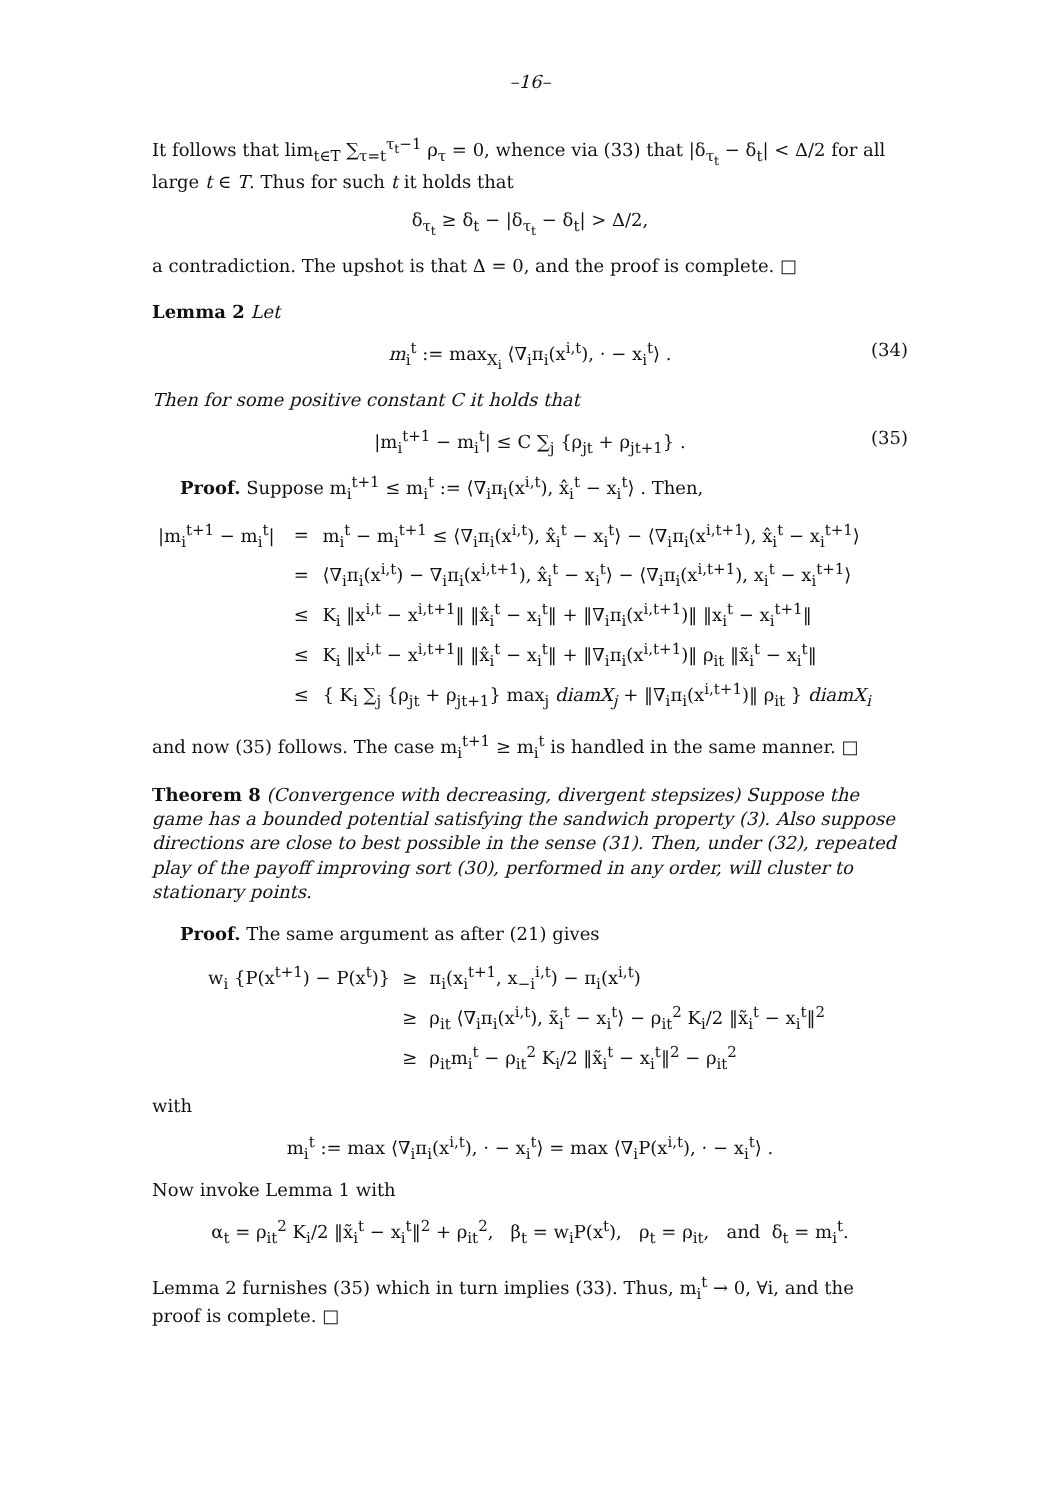–16–
It follows that lim<sub>t∈T</sub> ∑<sub>τ=t</sub><sup>τ<sub>t</sub>−1</sup> ρ<sub>τ</sub> = 0, whence via (33) that |δ<sub>τ<sub>t</sub></sub> − δ<sub>t</sub>| < Δ/2 for all large t ∈ T. Thus for such t it holds that
δ<sub>τ<sub>t</sub></sub> ≥ δ<sub>t</sub> − |δ<sub>τ<sub>t</sub></sub> − δ<sub>t</sub>| > Δ/2,
a contradiction. The upshot is that Δ = 0, and the proof is complete. □
Lemma 2 Let
m<sub>i</sub><sup>t</sup> := max<sub>X<sub>i</sub></sub> ⟨∇<sub>i</sub>π<sub>i</sub>(x<sup>i,t</sup>), · − x<sub>i</sub><sup>t</sup>⟩ . (34)
Then for some positive constant C it holds that
|m<sub>i</sub><sup>t+1</sup> − m<sub>i</sub><sup>t</sup>| ≤ C ∑<sub>j</sub> {ρ<sub>jt</sub> + ρ<sub>jt+1</sub>} . (35)
Proof. Suppose m<sub>i</sub><sup>t+1</sup> ≤ m<sub>i</sub><sup>t</sup> := ⟨∇<sub>i</sub>π<sub>i</sub>(x<sup>i,t</sup>), x̂<sub>i</sub><sup>t</sup> − x<sub>i</sub><sup>t</sup>⟩ . Then,
| /m<sub>i</sub><sup>t+1</sup> − m<sub>i</sub><sup>t</sup>/ | = | m<sub>i</sub><sup>t</sup> − m<sub>i</sub><sup>t+1</sup> ≤ ⟨∇<sub>i</sub>π<sub>i</sub>(x<sup>i,t</sup>), x̂<sub>i</sub><sup>t</sup> − x<sub>i</sub><sup>t</sup>⟩ − ⟨∇<sub>i</sub>π<sub>i</sub>(x<sup>i,t+1</sup>), x̂<sub>i</sub><sup>t</sup> − x<sub>i</sub><sup>t+1</sup>⟩ |
| | = | ⟨∇<sub>i</sub>π<sub>i</sub>(x<sup>i,t</sup>) − ∇<sub>i</sub>π<sub>i</sub>(x<sup>i,t+1</sup>), x̂<sub>i</sub><sup>t</sup> − x<sub>i</sub><sup>t</sup>⟩ − ⟨∇<sub>i</sub>π<sub>i</sub>(x<sup>i,t+1</sup>), x<sub>i</sub><sup>t</sup> − x<sub>i</sub><sup>t+1</sup>⟩ |
| | ≤ | K<sub>i</sub> ‖x<sup>i,t</sup> − x<sup>i,t+1</sup>‖ ‖x̂<sub>i</sub><sup>t</sup> − x<sub>i</sub><sup>t</sup>‖ + ‖∇<sub>i</sub>π<sub>i</sub>(x<sup>i,t+1</sup>)‖ ‖x<sub>i</sub><sup>t</sup> − x<sub>i</sub><sup>t+1</sup>‖ |
| | ≤ | K<sub>i</sub> ‖x<sup>i,t</sup> − x<sup>i,t+1</sup>‖ ‖x̂<sub>i</sub><sup>t</sup> − x<sub>i</sub><sup>t</sup>‖ + ‖∇<sub>i</sub>π<sub>i</sub>(x<sup>i,t+1</sup>)‖ ρ<sub>it</sub> ‖x̃<sub>i</sub><sup>t</sup> − x<sub>i</sub><sup>t</sup>‖ |
| | ≤ | { K<sub>i</sub> ∑<sub>j</sub> {ρ<sub>jt</sub> + ρ<sub>jt+1</sub>} max<sub>j</sub> diamX<sub>j</sub> + ‖∇<sub>i</sub>π<sub>i</sub>(x<sup>i,t+1</sup>)‖ ρ<sub>it</sub> } diamX<sub>i</sub> |
and now (35) follows. The case m<sub>i</sub><sup>t+1</sup> ≥ m<sub>i</sub><sup>t</sup> is handled in the same manner. □
Theorem 8 (Convergence with decreasing, divergent stepsizes) Suppose the game has a bounded potential satisfying the sandwich property (3). Also suppose directions are close to best possible in the sense (31). Then, under (32), repeated play of the payoff improving sort (30), performed in any order, will cluster to stationary points.
Proof. The same argument as after (21) gives
| w<sub>i</sub> {P(x<sup>t+1</sup>) − P(x<sup>t</sup>)} | ≥ | π<sub>i</sub>(x<sub>i</sub><sup>t+1</sup>, x<sub>−i</sub><sup>i,t</sup>) − π<sub>i</sub>(x<sup>i,t</sup>) |
| | ≥ | ρ<sub>it</sub> ⟨∇<sub>i</sub>π<sub>i</sub>(x<sup>i,t</sup>), x̃<sub>i</sub><sup>t</sup> − x<sub>i</sub><sup>t</sup>⟩ − ρ<sub>it</sub><sup>2</sup> K<sub>i</sub>/2 ‖x̃<sub>i</sub><sup>t</sup> − x<sub>i</sub><sup>t</sup>‖<sup>2</sup> |
| | ≥ | ρ<sub>it</sub>m<sub>i</sub><sup>t</sup> − ρ<sub>it</sub><sup>2</sup> K<sub>i</sub>/2 ‖x̃<sub>i</sub><sup>t</sup> − x<sub>i</sub><sup>t</sup>‖<sup>2</sup> − ρ<sub>it</sub><sup>2</sup> |
with
m<sub>i</sub><sup>t</sup> := max ⟨∇<sub>i</sub>π<sub>i</sub>(x<sup>i,t</sup>), · − x<sub>i</sub><sup>t</sup>⟩ = max ⟨∇<sub>i</sub>P(x<sup>i,t</sup>), · − x<sub>i</sub><sup>t</sup>⟩ .
Now invoke Lemma 1 with
α<sub>t</sub> = ρ<sub>it</sub><sup>2</sup> K<sub>i</sub>/2 ‖x̃<sub>i</sub><sup>t</sup> − x<sub>i</sub><sup>t</sup>‖<sup>2</sup> + ρ<sub>it</sub><sup>2</sup>, β<sub>t</sub> = w<sub>i</sub>P(x<sup>t</sup>), ρ<sub>t</sub> = ρ<sub>it</sub>, and δ<sub>t</sub> = m<sub>i</sub><sup>t</sup>.
Lemma 2 furnishes (35) which in turn implies (33). Thus, m<sub>i</sub><sup>t</sup> → 0, ∀i, and the proof is complete. □